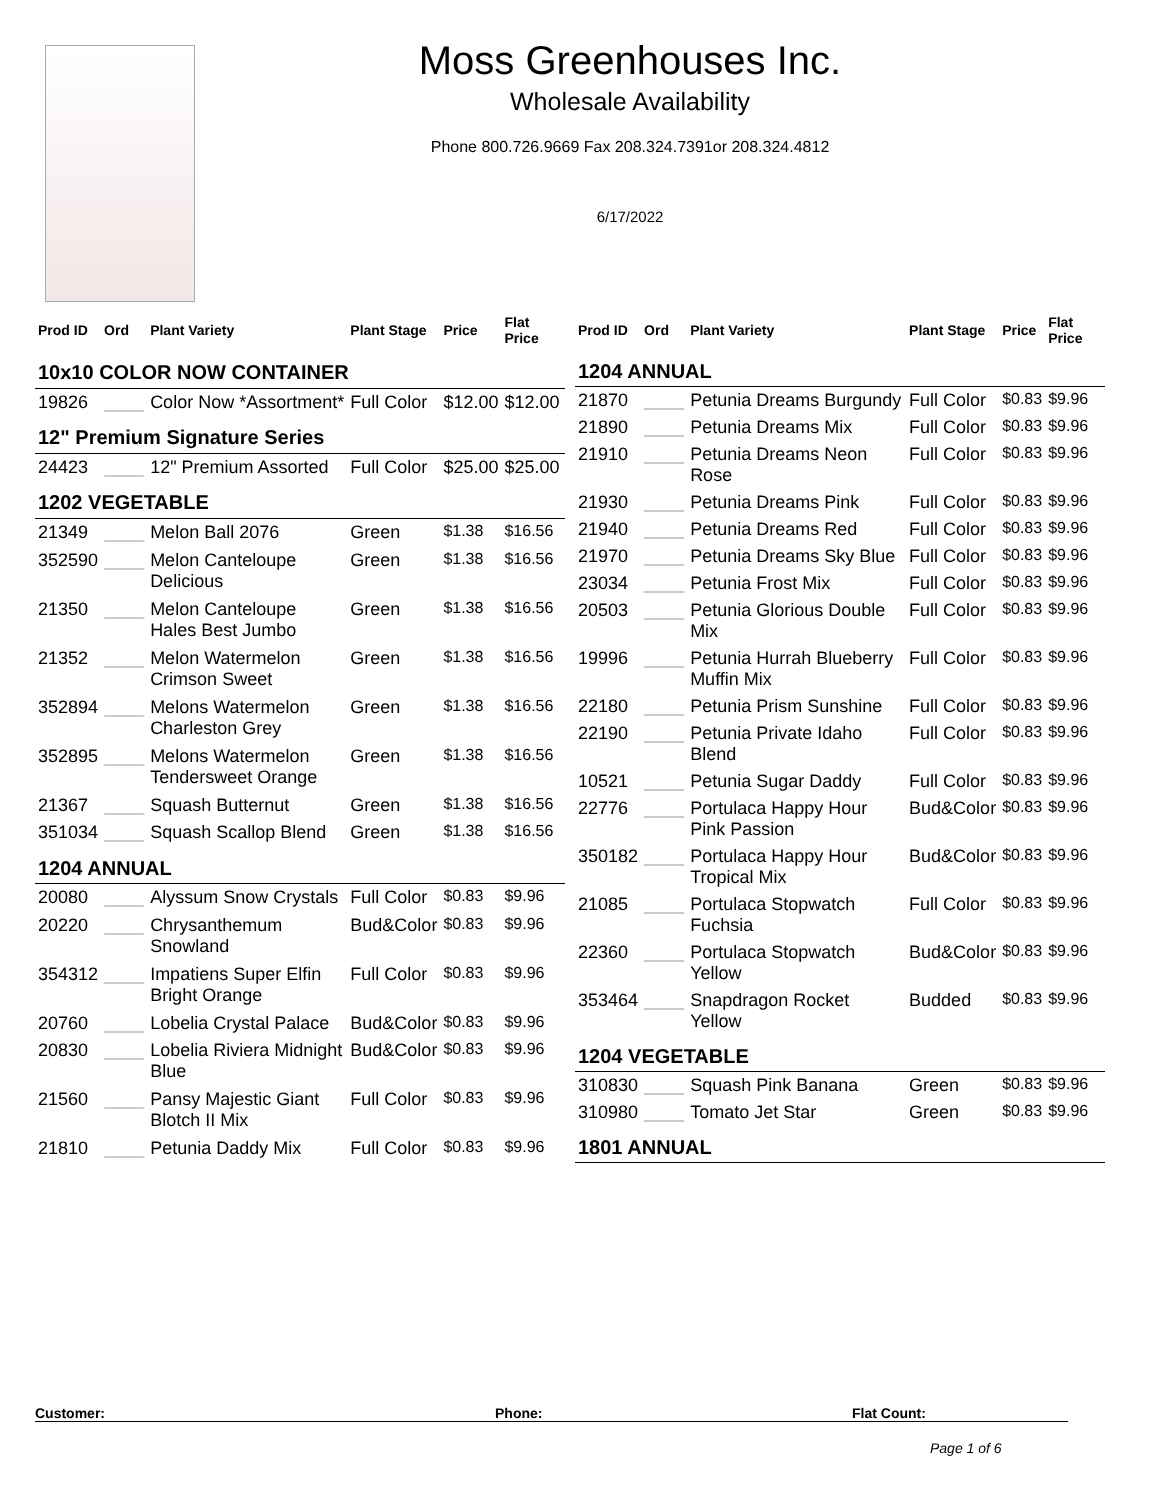Moss Greenhouses Inc.
Wholesale Availability
Phone 800.726.9669 Fax 208.324.7391or 208.324.4812
6/17/2022
| Prod ID | Ord | Plant Variety | Plant Stage | Price | Flat Price |
| --- | --- | --- | --- | --- | --- |
| 10x10 COLOR NOW CONTAINER | | | | | |
| 19826 | ____ | Color Now *Assortment* | Full Color | $12.00 | $12.00 |
| 12" Premium Signature Series | | | | | |
| 24423 | ____ | 12" Premium Assorted | Full Color | $25.00 | $25.00 |
| 1202 VEGETABLE | | | | | |
| 21349 | ____ | Melon Ball 2076 | Green | $1.38 | $16.56 |
| 352590 | ____ | Melon Canteloupe Delicious | Green | $1.38 | $16.56 |
| 21350 | ____ | Melon Canteloupe Hales Best Jumbo | Green | $1.38 | $16.56 |
| 21352 | ____ | Melon Watermelon Crimson Sweet | Green | $1.38 | $16.56 |
| 352894 | ____ | Melons Watermelon Charleston Grey | Green | $1.38 | $16.56 |
| 352895 | ____ | Melons Watermelon Tendersweet Orange | Green | $1.38 | $16.56 |
| 21367 | ____ | Squash Butternut | Green | $1.38 | $16.56 |
| 351034 | ____ | Squash Scallop Blend | Green | $1.38 | $16.56 |
| 1204 ANNUAL | | | | | |
| 20080 | ____ | Alyssum Snow Crystals | Full Color | $0.83 | $9.96 |
| 20220 | ____ | Chrysanthemum Snowland | Bud&Color | $0.83 | $9.96 |
| 354312 | ____ | Impatiens Super Elfin Bright Orange | Full Color | $0.83 | $9.96 |
| 20760 | ____ | Lobelia Crystal Palace | Bud&Color | $0.83 | $9.96 |
| 20830 | ____ | Lobelia Riviera Midnight Blue | Bud&Color | $0.83 | $9.96 |
| 21560 | ____ | Pansy Majestic Giant Blotch II Mix | Full Color | $0.83 | $9.96 |
| 21810 | ____ | Petunia Daddy Mix | Full Color | $0.83 | $9.96 |
| Prod ID | Ord | Plant Variety | Plant Stage | Price | Flat Price |
| --- | --- | --- | --- | --- | --- |
| 1204 ANNUAL | | | | | |
| 21870 | ____ | Petunia Dreams Burgundy | Full Color | $0.83 | $9.96 |
| 21890 | ____ | Petunia Dreams Mix | Full Color | $0.83 | $9.96 |
| 21910 | ____ | Petunia Dreams Neon Rose | Full Color | $0.83 | $9.96 |
| 21930 | ____ | Petunia Dreams Pink | Full Color | $0.83 | $9.96 |
| 21940 | ____ | Petunia Dreams Red | Full Color | $0.83 | $9.96 |
| 21970 | ____ | Petunia Dreams Sky Blue | Full Color | $0.83 | $9.96 |
| 23034 | ____ | Petunia Frost Mix | Full Color | $0.83 | $9.96 |
| 20503 | ____ | Petunia Glorious Double Mix | Full Color | $0.83 | $9.96 |
| 19996 | ____ | Petunia Hurrah Blueberry Muffin Mix | Full Color | $0.83 | $9.96 |
| 22180 | ____ | Petunia Prism Sunshine | Full Color | $0.83 | $9.96 |
| 22190 | ____ | Petunia Private Idaho Blend | Full Color | $0.83 | $9.96 |
| 10521 | ____ | Petunia Sugar Daddy | Full Color | $0.83 | $9.96 |
| 22776 | ____ | Portulaca Happy Hour Pink Passion | Bud&Color | $0.83 | $9.96 |
| 350182 | ____ | Portulaca Happy Hour Tropical Mix | Bud&Color | $0.83 | $9.96 |
| 21085 | ____ | Portulaca Stopwatch Fuchsia | Full Color | $0.83 | $9.96 |
| 22360 | ____ | Portulaca Stopwatch Yellow | Bud&Color | $0.83 | $9.96 |
| 353464 | ____ | Snapdragon Rocket Yellow | Budded | $0.83 | $9.96 |
| 1204 VEGETABLE | | | | | |
| 310830 | ____ | Squash Pink Banana | Green | $0.83 | $9.96 |
| 310980 | ____ | Tomato Jet Star | Green | $0.83 | $9.96 |
| 1801 ANNUAL | | | | | |
Customer: Phone: Flat Count:
Page 1 of 6